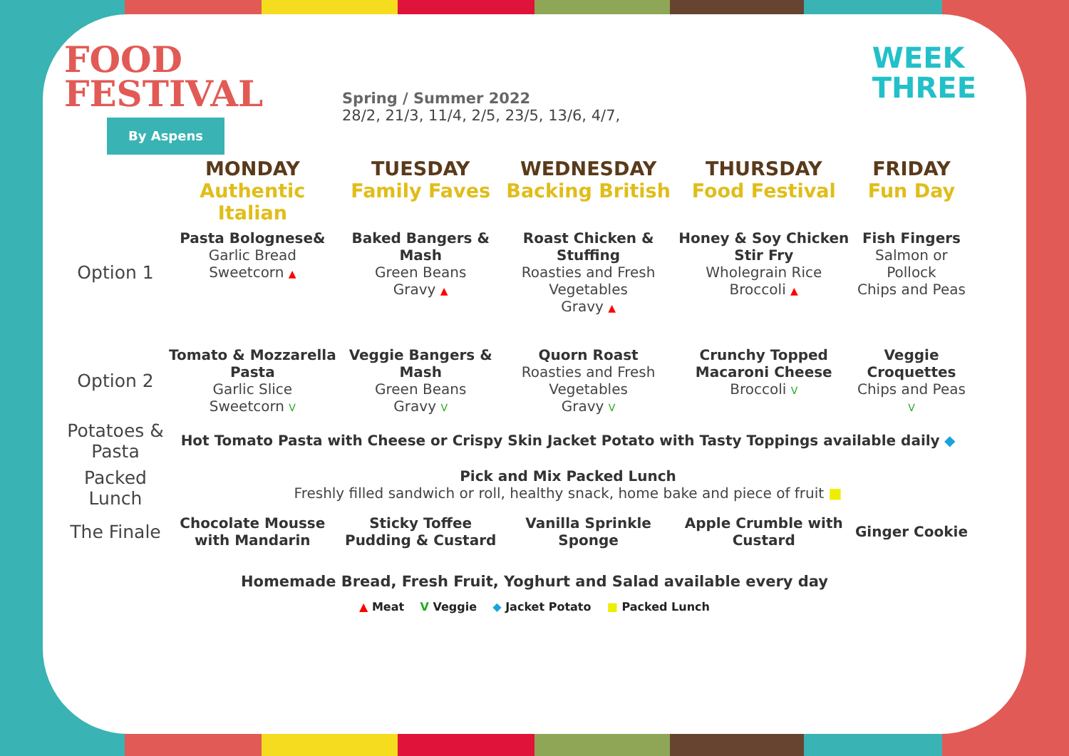FOOD
FESTIVAL
By Aspens
Spring / Summer 2022
28/2, 21/3, 11/4, 2/5, 23/5, 13/6, 4/7,
WEEK
THREE
| | MONDAY Authentic Italian | TUESDAY Family Faves | WEDNESDAY Backing British | THURSDAY Food Festival | FRIDAY Fun Day |
| --- | --- | --- | --- | --- | --- |
| Option 1 | Pasta Bolognese& Garlic Bread Sweetcorn ▲ | Baked Bangers & Mash Green Beans Gravy ▲ | Roast Chicken & Stuffing Roasties and Fresh Vegetables Gravy ▲ | Honey & Soy Chicken Stir Fry Wholegrain Rice Broccoli ▲ | Fish Fingers Salmon or Pollock Chips and Peas |
| Option 2 | Tomato & Mozzarella Pasta Garlic Slice Sweetcorn V | Veggie Bangers & Mash Green Beans Gravy V | Quorn Roast Roasties and Fresh Vegetables Gravy V | Crunchy Topped Macaroni Cheese Broccoli V | Veggie Croquettes Chips and Peas V |
| Potatoes & Pasta | Hot Tomato Pasta with Cheese or Crispy Skin Jacket Potato with Tasty Toppings available daily ◆ | | | | |
| Packed Lunch | Pick and Mix Packed Lunch Freshly filled sandwich or roll, healthy snack, home bake and piece of fruit ■ | | | | |
| The Finale | Chocolate Mousse with Mandarin | Sticky Toffee Pudding & Custard | Vanilla Sprinkle Sponge | Apple Crumble with Custard | Ginger Cookie |
Homemade Bread, Fresh Fruit, Yoghurt and Salad available every day
▲ Meat V Veggie ◆ Jacket Potato ■ Packed Lunch